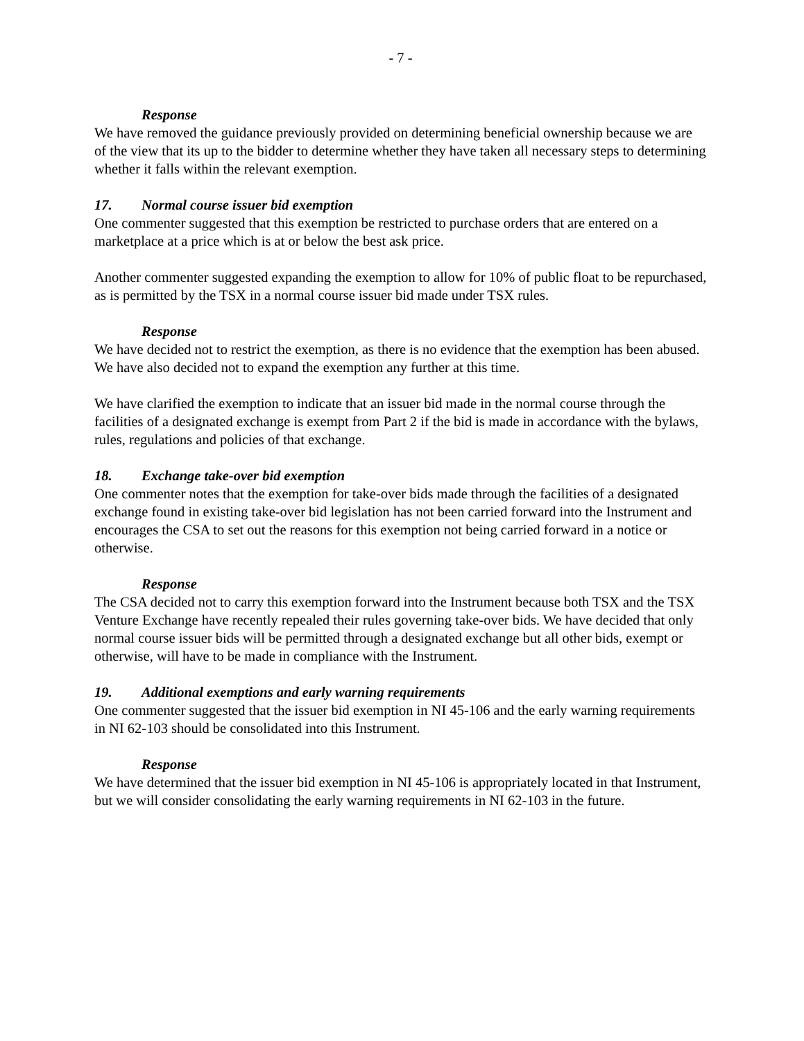- 7 -
Response
We have removed the guidance previously provided on determining beneficial ownership because we are of the view that its up to the bidder to determine whether they have taken all necessary steps to determining whether it falls within the relevant exemption.
17. Normal course issuer bid exemption
One commenter suggested that this exemption be restricted to purchase orders that are entered on a marketplace at a price which is at or below the best ask price.
Another commenter suggested expanding the exemption to allow for 10% of public float to be repurchased, as is permitted by the TSX in a normal course issuer bid made under TSX rules.
Response
We have decided not to restrict the exemption, as there is no evidence that the exemption has been abused. We have also decided not to expand the exemption any further at this time.
We have clarified the exemption to indicate that an issuer bid made in the normal course through the facilities of a designated exchange is exempt from Part 2 if the bid is made in accordance with the bylaws, rules, regulations and policies of that exchange.
18. Exchange take-over bid exemption
One commenter notes that the exemption for take-over bids made through the facilities of a designated exchange found in existing take-over bid legislation has not been carried forward into the Instrument and encourages the CSA to set out the reasons for this exemption not being carried forward in a notice or otherwise.
Response
The CSA decided not to carry this exemption forward into the Instrument because both TSX and the TSX Venture Exchange have recently repealed their rules governing take-over bids. We have decided that only normal course issuer bids will be permitted through a designated exchange but all other bids, exempt or otherwise, will have to be made in compliance with the Instrument.
19. Additional exemptions and early warning requirements
One commenter suggested that the issuer bid exemption in NI 45-106 and the early warning requirements in NI 62-103 should be consolidated into this Instrument.
Response
We have determined that the issuer bid exemption in NI 45-106 is appropriately located in that Instrument, but we will consider consolidating the early warning requirements in NI 62-103 in the future.